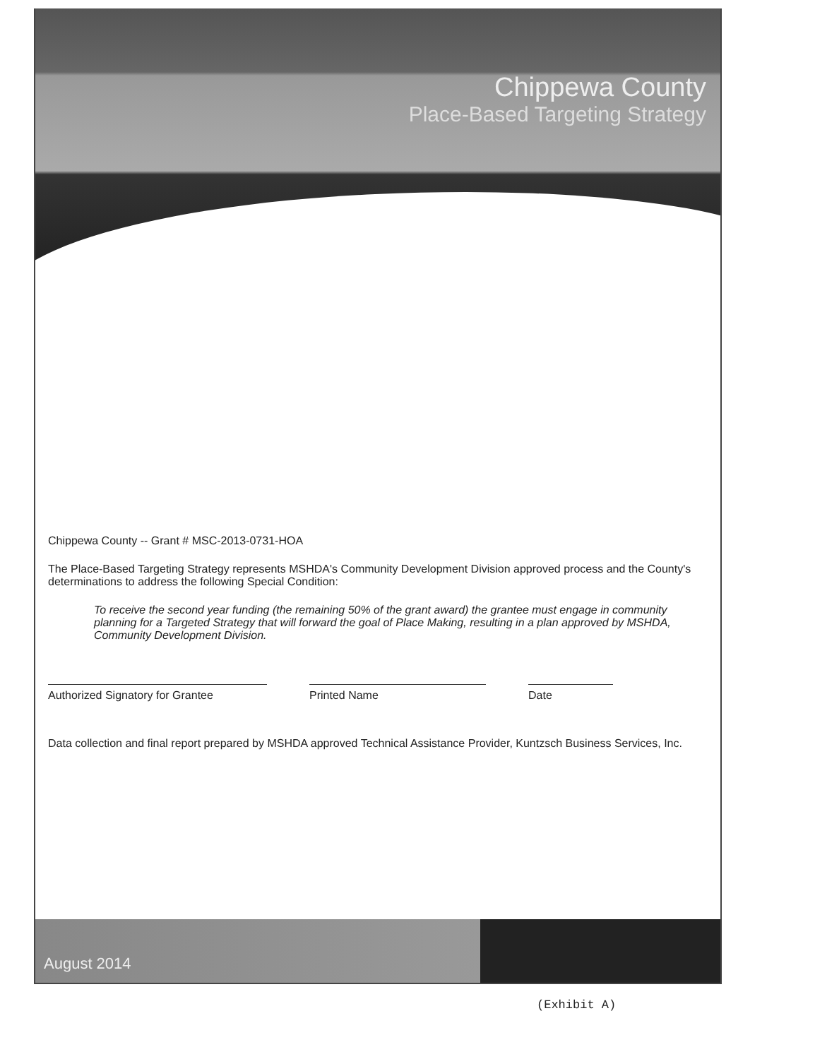Chippewa County
Place-Based Targeting Strategy
Chippewa County -- Grant # MSC-2013-0731-HOA
The Place-Based Targeting Strategy represents MSHDA's Community Development Division approved process and the County's determinations to address the following Special Condition:
To receive the second year funding (the remaining 50% of the grant award) the grantee must engage in community planning for a Targeted Strategy that will forward the goal of Place Making, resulting in a plan approved by MSHDA, Community Development Division.
Authorized Signatory for Grantee Printed Name Date
Data collection and final report prepared by MSHDA approved Technical Assistance Provider, Kuntzsch Business Services, Inc.
August 2014
(Exhibit A)